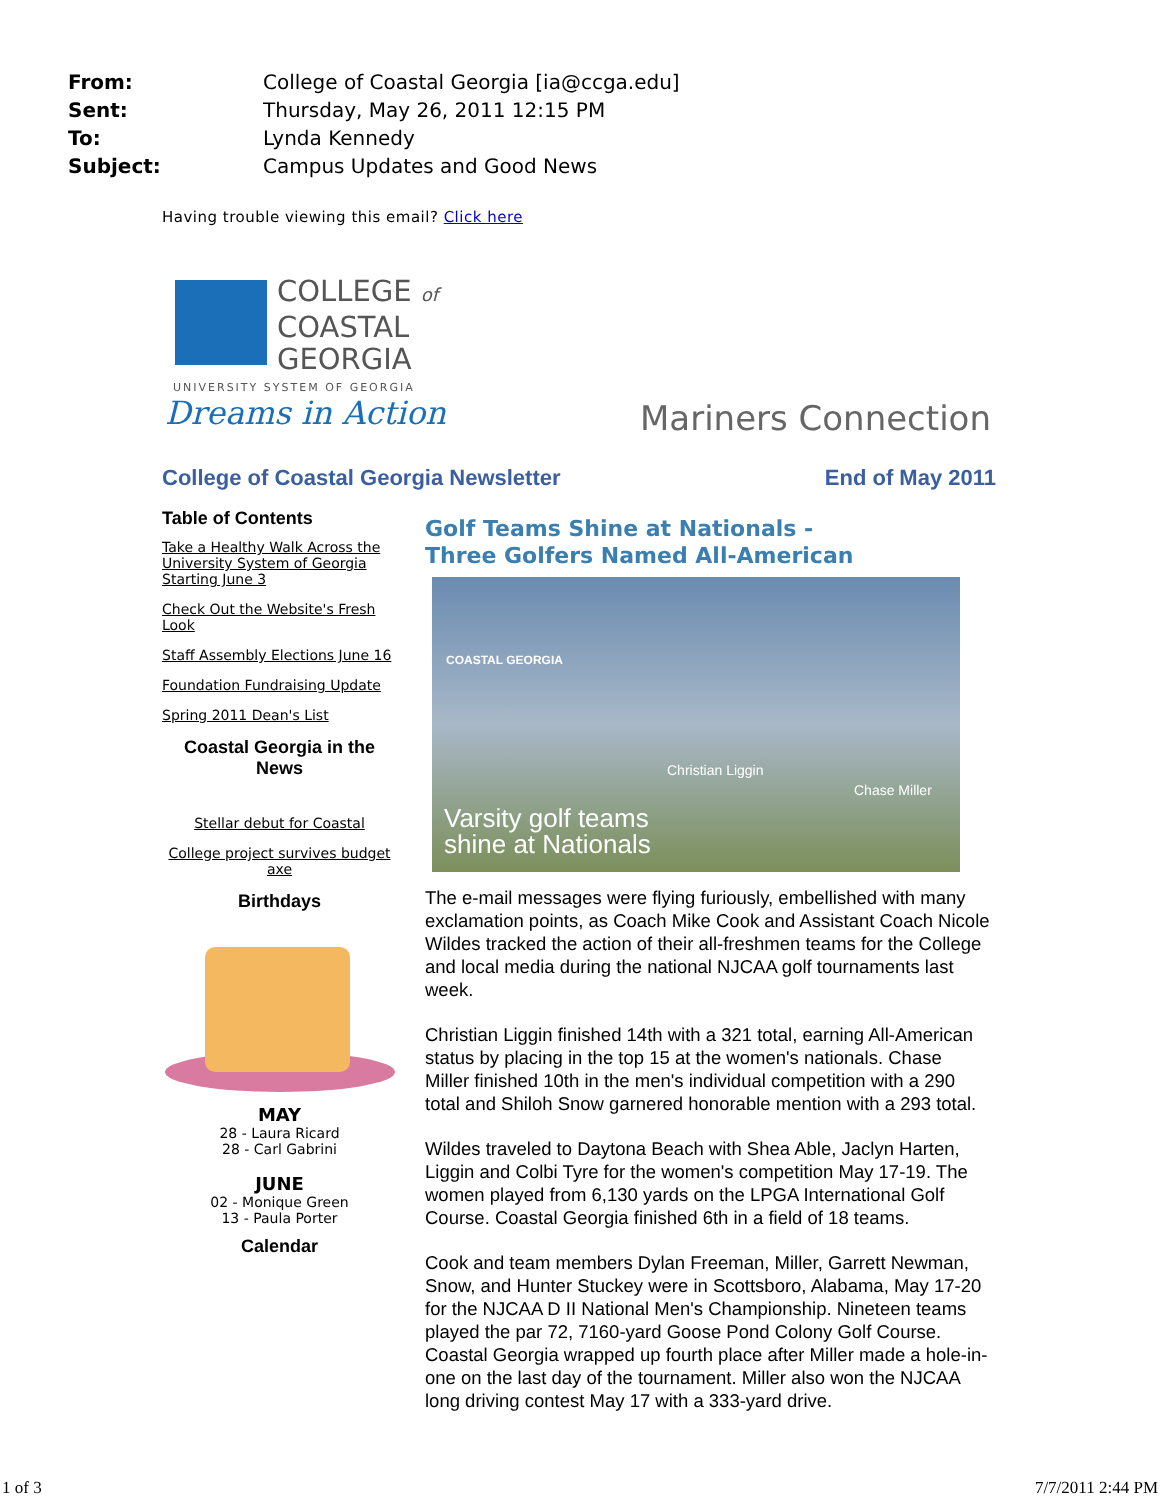From: College of Coastal Georgia [ia@ccga.edu]
Sent: Thursday, May 26, 2011 12:15 PM
To: Lynda Kennedy
Subject: Campus Updates and Good News
Having trouble viewing this email? Click here
COLLEGE of
COASTAL
GEORGIA
UNIVERSITY SYSTEM OF GEORGIA
Dreams in Action
Mariners Connection
College of Coastal Georgia Newsletter End of May 2011
Table of Contents
Take a Healthy Walk Across the University System of Georgia Starting June 3
Check Out the Website's Fresh Look
Staff Assembly Elections June 16
Foundation Fundraising Update
Spring 2011 Dean's List
Coastal Georgia in the News
Stellar debut for Coastal
College project survives budget axe
Birthdays
MAY
28 - Laura Ricard
28 - Carl Gabrini
JUNE
02 - Monique Green
13 - Paula Porter
Calendar
Golf Teams Shine at Nationals -
Three Golfers Named All-American
COASTAL GEORGIA
Christian Liggin
Chase Miller
Varsity golf teams
shine at Nationals
The e-mail messages were flying furiously, embellished with many exclamation points, as Coach Mike Cook and Assistant Coach Nicole Wildes tracked the action of their all-freshmen teams for the College and local media during the national NJCAA golf tournaments last week.
Christian Liggin finished 14th with a 321 total, earning All-American status by placing in the top 15 at the women's nationals. Chase Miller finished 10th in the men's individual competition with a 290 total and Shiloh Snow garnered honorable mention with a 293 total.
Wildes traveled to Daytona Beach with Shea Able, Jaclyn Harten, Liggin and Colbi Tyre for the women's competition May 17-19. The women played from 6,130 yards on the LPGA International Golf Course. Coastal Georgia finished 6th in a field of 18 teams.
Cook and team members Dylan Freeman, Miller, Garrett Newman, Snow, and Hunter Stuckey were in Scottsboro, Alabama, May 17-20 for the NJCAA D II National Men's Championship. Nineteen teams played the par 72, 7160-yard Goose Pond Colony Golf Course. Coastal Georgia wrapped up fourth place after Miller made a hole-in-one on the last day of the tournament. Miller also won the NJCAA long driving contest May 17 with a 333-yard drive.
1 of 3 7/7/2011 2:44 PM